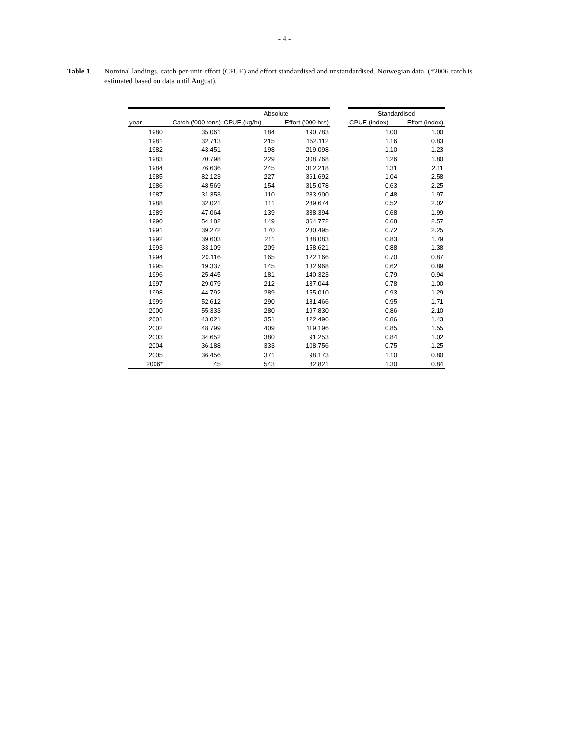- 4 -
Table 1. Nominal landings, catch-per-unit-effort (CPUE) and effort standardised and unstandardised. Norwegian data. (*2006 catch is estimated based on data until August).
| | | Absolute | | | Standardised | |
| --- | --- | --- | --- | --- | --- | --- |
| year | Catch ('000 tons) | CPUE (kg/hr) | Effort ('000 hrs) | | CPUE (index) | Effort (index) |
| 1980 | 35.061 | 184 | 190.783 | | 1.00 | 1.00 |
| 1981 | 32.713 | 215 | 152.112 | | 1.16 | 0.83 |
| 1982 | 43.451 | 198 | 219.098 | | 1.10 | 1.23 |
| 1983 | 70.798 | 229 | 308.768 | | 1.26 | 1.80 |
| 1984 | 76.636 | 245 | 312.218 | | 1.31 | 2.11 |
| 1985 | 82.123 | 227 | 361.692 | | 1.04 | 2.58 |
| 1986 | 48.569 | 154 | 315.078 | | 0.63 | 2.25 |
| 1987 | 31.353 | 110 | 283.900 | | 0.48 | 1.97 |
| 1988 | 32.021 | 111 | 289.674 | | 0.52 | 2.02 |
| 1989 | 47.064 | 139 | 338.394 | | 0.68 | 1.99 |
| 1990 | 54.182 | 149 | 364.772 | | 0.68 | 2.57 |
| 1991 | 39.272 | 170 | 230.495 | | 0.72 | 2.25 |
| 1992 | 39.603 | 211 | 188.083 | | 0.83 | 1.79 |
| 1993 | 33.109 | 209 | 158.621 | | 0.88 | 1.38 |
| 1994 | 20.116 | 165 | 122.166 | | 0.70 | 0.87 |
| 1995 | 19.337 | 145 | 132.968 | | 0.62 | 0.89 |
| 1996 | 25.445 | 181 | 140.323 | | 0.79 | 0.94 |
| 1997 | 29.079 | 212 | 137.044 | | 0.78 | 1.00 |
| 1998 | 44.792 | 289 | 155.010 | | 0.93 | 1.29 |
| 1999 | 52.612 | 290 | 181.466 | | 0.95 | 1.71 |
| 2000 | 55.333 | 280 | 197.830 | | 0.86 | 2.10 |
| 2001 | 43.021 | 351 | 122.496 | | 0.86 | 1.43 |
| 2002 | 48.799 | 409 | 119.196 | | 0.85 | 1.55 |
| 2003 | 34.652 | 380 | 91.253 | | 0.84 | 1.02 |
| 2004 | 36.188 | 333 | 108.756 | | 0.75 | 1.25 |
| 2005 | 36.456 | 371 | 98.173 | | 1.10 | 0.80 |
| 2006* | 45 | 543 | 82.821 | | 1.30 | 0.84 |